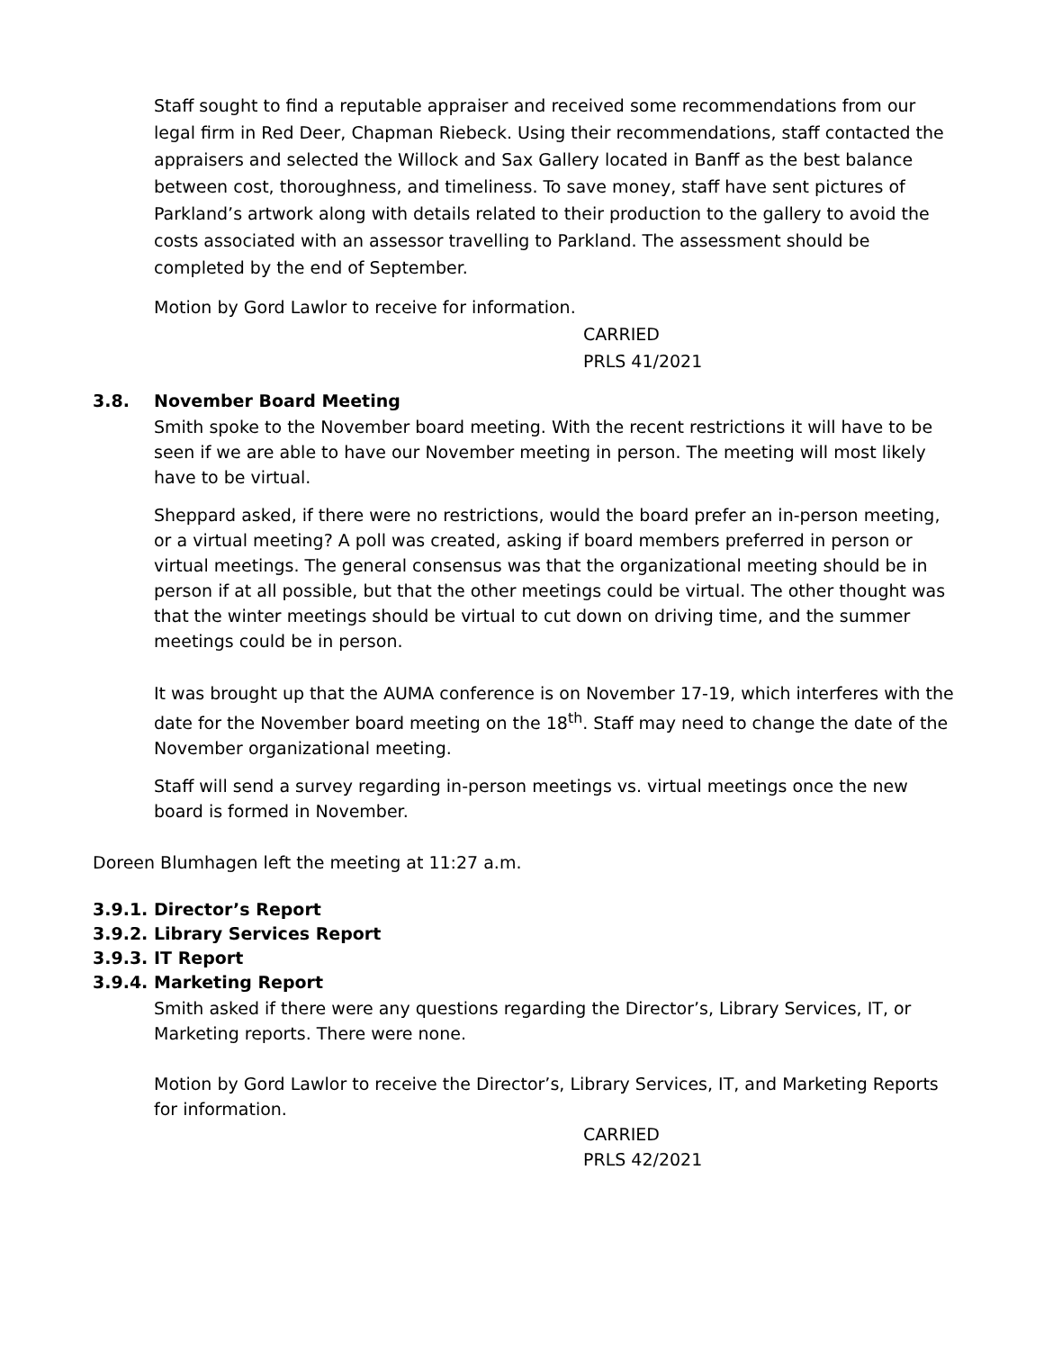Staff sought to find a reputable appraiser and received some recommendations from our legal firm in Red Deer, Chapman Riebeck. Using their recommendations, staff contacted the appraisers and selected the Willock and Sax Gallery located in Banff as the best balance between cost, thoroughness, and timeliness. To save money, staff have sent pictures of Parkland’s artwork along with details related to their production to the gallery to avoid the costs associated with an assessor travelling to Parkland. The assessment should be completed by the end of September.
Motion by Gord Lawlor to receive for information.
CARRIED
PRLS 41/2021
3.8. November Board Meeting
Smith spoke to the November board meeting. With the recent restrictions it will have to be seen if we are able to have our November meeting in person. The meeting will most likely have to be virtual.
Sheppard asked, if there were no restrictions, would the board prefer an in-person meeting, or a virtual meeting? A poll was created, asking if board members preferred in person or virtual meetings. The general consensus was that the organizational meeting should be in person if at all possible, but that the other meetings could be virtual. The other thought was that the winter meetings should be virtual to cut down on driving time, and the summer meetings could be in person.
It was brought up that the AUMA conference is on November 17-19, which interferes with the date for the November board meeting on the 18<sup>th</sup>. Staff may need to change the date of the November organizational meeting.
Staff will send a survey regarding in-person meetings vs. virtual meetings once the new board is formed in November.
Doreen Blumhagen left the meeting at 11:27 a.m.
3.9.1. Director’s Report
3.9.2. Library Services Report
3.9.3. IT Report
3.9.4. Marketing Report
Smith asked if there were any questions regarding the Director’s, Library Services, IT, or Marketing reports. There were none.
Motion by Gord Lawlor to receive the Director’s, Library Services, IT, and Marketing Reports for information.
CARRIED
PRLS 42/2021